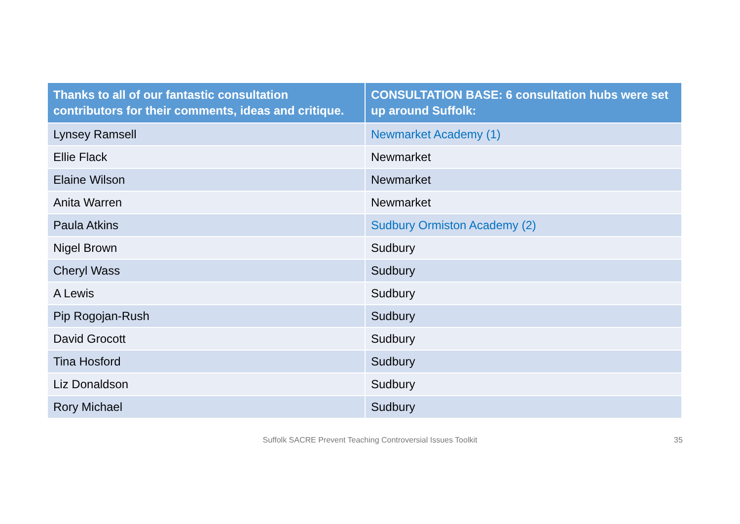| Thanks to all of our fantastic consultation contributors for their comments, ideas and critique. | CONSULTATION BASE: 6 consultation hubs were set up around Suffolk: |
| --- | --- |
| Lynsey Ramsell | Newmarket Academy (1) |
| Ellie Flack | Newmarket |
| Elaine Wilson | Newmarket |
| Anita Warren | Newmarket |
| Paula Atkins | Sudbury Ormiston Academy (2) |
| Nigel Brown | Sudbury |
| Cheryl Wass | Sudbury |
| A Lewis | Sudbury |
| Pip Rogojan-Rush | Sudbury |
| David Grocott | Sudbury |
| Tina Hosford | Sudbury |
| Liz Donaldson | Sudbury |
| Rory Michael | Sudbury |
Suffolk SACRE Prevent Teaching Controversial Issues Toolkit 35